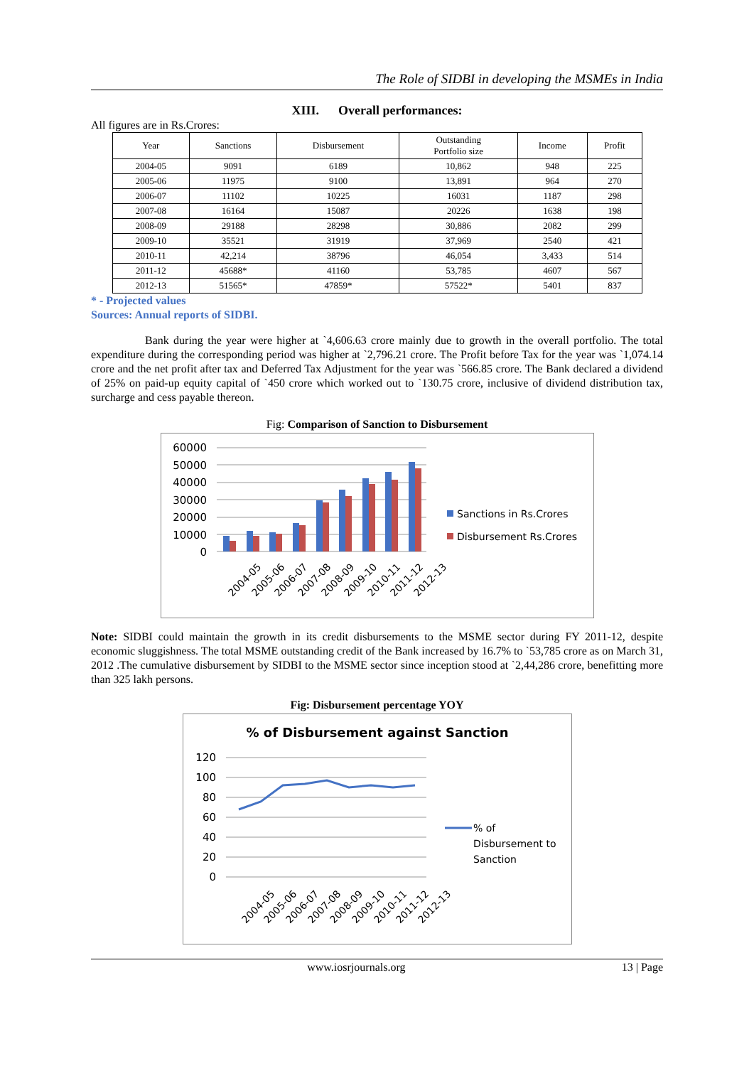The Role of SIDBI in developing the MSMEs in India
XIII. Overall performances:
All figures are in Rs.Crores:
| Year | Sanctions | Disbursement | Outstanding Portfolio size | Income | Profit |
| --- | --- | --- | --- | --- | --- |
| 2004-05 | 9091 | 6189 | 10,862 | 948 | 225 |
| 2005-06 | 11975 | 9100 | 13,891 | 964 | 270 |
| 2006-07 | 11102 | 10225 | 16031 | 1187 | 298 |
| 2007-08 | 16164 | 15087 | 20226 | 1638 | 198 |
| 2008-09 | 29188 | 28298 | 30,886 | 2082 | 299 |
| 2009-10 | 35521 | 31919 | 37,969 | 2540 | 421 |
| 2010-11 | 42,214 | 38796 | 46,054 | 3,433 | 514 |
| 2011-12 | 45688* | 41160 | 53,785 | 4607 | 567 |
| 2012-13 | 51565* | 47859* | 57522* | 5401 | 837 |
* - Projected values
Sources: Annual reports of SIDBI.
Bank during the year were higher at `4,606.63 crore mainly due to growth in the overall portfolio. The total expenditure during the corresponding period was higher at `2,796.21 crore. The Profit before Tax for the year was `1,074.14 crore and the net profit after tax and Deferred Tax Adjustment for the year was `566.85 crore. The Bank declared a dividend of 25% on paid-up equity capital of `450 crore which worked out to `130.75 crore, inclusive of dividend distribution tax, surcharge and cess payable thereon.
Fig: Comparison of Sanction to Disbursement
60000
50000
40000
30000
20000
10000
0
2004-05
2005-06
2006-07
2007-08
2008-09
2009-10
2010-11
2011-12
2012-13
Sanctions in Rs.Crores
Disbursement Rs.Crores
Note: SIDBI could maintain the growth in its credit disbursements to the MSME sector during FY 2011-12, despite economic sluggishness. The total MSME outstanding credit of the Bank increased by 16.7% to `53,785 crore as on March 31, 2012 .The cumulative disbursement by SIDBI to the MSME sector since inception stood at `2,44,286 crore, benefitting more than 325 lakh persons.
Fig: Disbursement percentage YOY
% of Disbursement against Sanction
120
100
80
60
40
20
0
2004-05
2005-06
2006-07
2007-08
2008-09
2009-10
2010-11
2011-12
2012-13
% of
Disbursement to
Sanction
www.iosrjournals.org 13 | Page